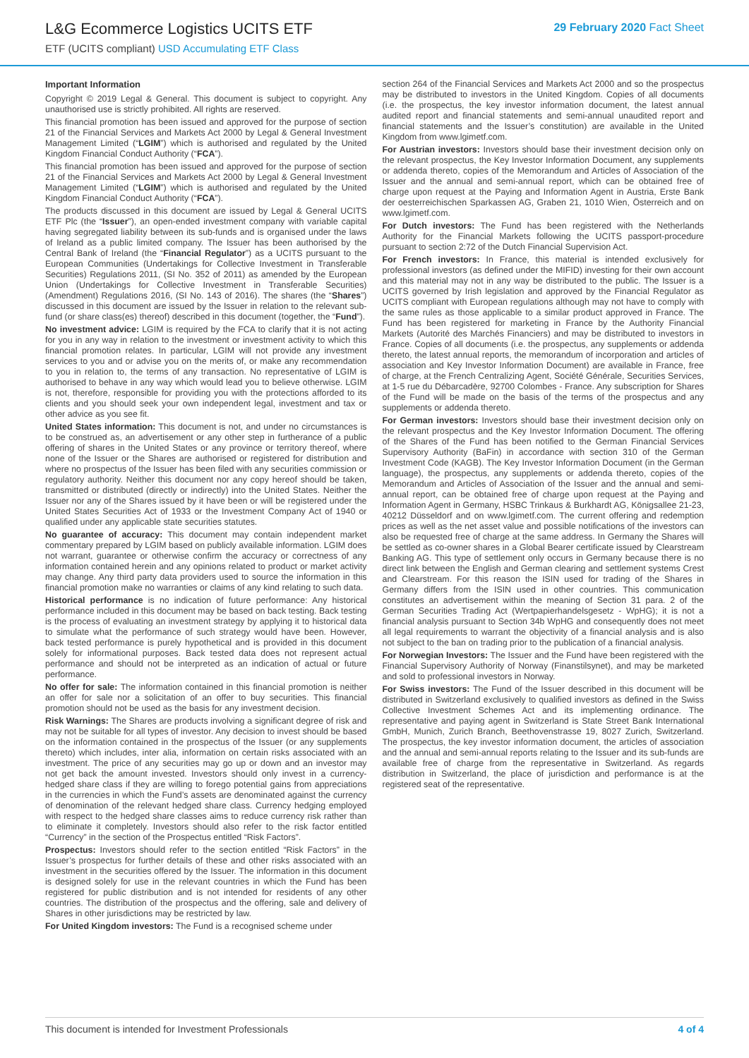L&G Ecommerce Logistics UCITS ETF
ETF (UCITS compliant) USD Accumulating ETF Class
29 February 2020 Fact Sheet
Important Information
Copyright © 2019 Legal & General. This document is subject to copyright. Any unauthorised use is strictly prohibited. All rights are reserved.
This financial promotion has been issued and approved for the purpose of section 21 of the Financial Services and Markets Act 2000 by Legal & General Investment Management Limited (“LGIM”) which is authorised and regulated by the United Kingdom Financial Conduct Authority (“FCA”).
This financial promotion has been issued and approved for the purpose of section 21 of the Financial Services and Markets Act 2000 by Legal & General Investment Management Limited (“LGIM”) which is authorised and regulated by the United Kingdom Financial Conduct Authority (“FCA”).
The products discussed in this document are issued by Legal & General UCITS ETF Plc (the “Issuer”), an open-ended investment company with variable capital having segregated liability between its sub-funds and is organised under the laws of Ireland as a public limited company. The Issuer has been authorised by the Central Bank of Ireland (the “Financial Regulator”) as a UCITS pursuant to the European Communities (Undertakings for Collective Investment in Transferable Securities) Regulations 2011, (SI No. 352 of 2011) as amended by the European Union (Undertakings for Collective Investment in Transferable Securities) (Amendment) Regulations 2016, (SI No. 143 of 2016). The shares (the “Shares”) discussed in this document are issued by the Issuer in relation to the relevant sub-fund (or share class(es) thereof) described in this document (together, the “Fund”).
No investment advice: LGIM is required by the FCA to clarify that it is not acting for you in any way in relation to the investment or investment activity to which this financial promotion relates. In particular, LGIM will not provide any investment services to you and or advise you on the merits of, or make any recommendation to you in relation to, the terms of any transaction. No representative of LGIM is authorised to behave in any way which would lead you to believe otherwise. LGIM is not, therefore, responsible for providing you with the protections afforded to its clients and you should seek your own independent legal, investment and tax or other advice as you see fit.
United States information: This document is not, and under no circumstances is to be construed as, an advertisement or any other step in furtherance of a public offering of shares in the United States or any province or territory thereof, where none of the Issuer or the Shares are authorised or registered for distribution and where no prospectus of the Issuer has been filed with any securities commission or regulatory authority. Neither this document nor any copy hereof should be taken, transmitted or distributed (directly or indirectly) into the United States. Neither the Issuer nor any of the Shares issued by it have been or will be registered under the United States Securities Act of 1933 or the Investment Company Act of 1940 or qualified under any applicable state securities statutes.
No guarantee of accuracy: This document may contain independent market commentary prepared by LGIM based on publicly available information. LGIM does not warrant, guarantee or otherwise confirm the accuracy or correctness of any information contained herein and any opinions related to product or market activity may change. Any third party data providers used to source the information in this financial promotion make no warranties or claims of any kind relating to such data.
Historical performance is no indication of future performance: Any historical performance included in this document may be based on back testing. Back testing is the process of evaluating an investment strategy by applying it to historical data to simulate what the performance of such strategy would have been. However, back tested performance is purely hypothetical and is provided in this document solely for informational purposes. Back tested data does not represent actual performance and should not be interpreted as an indication of actual or future performance.
No offer for sale: The information contained in this financial promotion is neither an offer for sale nor a solicitation of an offer to buy securities. This financial promotion should not be used as the basis for any investment decision.
Risk Warnings: The Shares are products involving a significant degree of risk and may not be suitable for all types of investor. Any decision to invest should be based on the information contained in the prospectus of the Issuer (or any supplements thereto) which includes, inter alia, information on certain risks associated with an investment. The price of any securities may go up or down and an investor may not get back the amount invested. Investors should only invest in a currency-hedged share class if they are willing to forego potential gains from appreciations in the currencies in which the Fund’s assets are denominated against the currency of denomination of the relevant hedged share class. Currency hedging employed with respect to the hedged share classes aims to reduce currency risk rather than to eliminate it completely. Investors should also refer to the risk factor entitled “Currency” in the section of the Prospectus entitled “Risk Factors”.
Prospectus: Investors should refer to the section entitled “Risk Factors” in the Issuer’s prospectus for further details of these and other risks associated with an investment in the securities offered by the Issuer. The information in this document is designed solely for use in the relevant countries in which the Fund has been registered for public distribution and is not intended for residents of any other countries. The distribution of the prospectus and the offering, sale and delivery of Shares in other jurisdictions may be restricted by law.
For United Kingdom investors: The Fund is a recognised scheme under
section 264 of the Financial Services and Markets Act 2000 and so the prospectus may be distributed to investors in the United Kingdom. Copies of all documents (i.e. the prospectus, the key investor information document, the latest annual audited report and financial statements and semi-annual unaudited report and financial statements and the Issuer’s constitution) are available in the United Kingdom from www.lgimetf.com.
For Austrian investors: Investors should base their investment decision only on the relevant prospectus, the Key Investor Information Document, any supplements or addenda thereto, copies of the Memorandum and Articles of Association of the Issuer and the annual and semi-annual report, which can be obtained free of charge upon request at the Paying and Information Agent in Austria, Erste Bank der oesterreichischen Sparkassen AG, Graben 21, 1010 Wien, Österreich and on www.lgimetf.com.
For Dutch investors: The Fund has been registered with the Netherlands Authority for the Financial Markets following the UCITS passport-procedure pursuant to section 2:72 of the Dutch Financial Supervision Act.
For French investors: In France, this material is intended exclusively for professional investors (as defined under the MIFID) investing for their own account and this material may not in any way be distributed to the public. The Issuer is a UCITS governed by Irish legislation and approved by the Financial Regulator as UCITS compliant with European regulations although may not have to comply with the same rules as those applicable to a similar product approved in France. The Fund has been registered for marketing in France by the Authority Financial Markets (Autorité des Marchés Financiers) and may be distributed to investors in France. Copies of all documents (i.e. the prospectus, any supplements or addenda thereto, the latest annual reports, the memorandum of incorporation and articles of association and Key Investor Information Document) are available in France, free of charge, at the French Centralizing Agent, Société Générale, Securities Services, at 1-5 rue du Débarcadère, 92700 Colombes - France. Any subscription for Shares of the Fund will be made on the basis of the terms of the prospectus and any supplements or addenda thereto.
For German investors: Investors should base their investment decision only on the relevant prospectus and the Key Investor Information Document. The offering of the Shares of the Fund has been notified to the German Financial Services Supervisory Authority (BaFin) in accordance with section 310 of the German Investment Code (KAGB). The Key Investor Information Document (in the German language), the prospectus, any supplements or addenda thereto, copies of the Memorandum and Articles of Association of the Issuer and the annual and semi-annual report, can be obtained free of charge upon request at the Paying and Information Agent in Germany, HSBC Trinkaus & Burkhardt AG, Königsallee 21-23, 40212 Düsseldorf and on www.lgimetf.com. The current offering and redemption prices as well as the net asset value and possible notifications of the investors can also be requested free of charge at the same address. In Germany the Shares will be settled as co-owner shares in a Global Bearer certificate issued by Clearstream Banking AG. This type of settlement only occurs in Germany because there is no direct link between the English and German clearing and settlement systems Crest and Clearstream. For this reason the ISIN used for trading of the Shares in Germany differs from the ISIN used in other countries. This communication constitutes an advertisement within the meaning of Section 31 para. 2 of the German Securities Trading Act (Wertpapierhandelsgesetz - WpHG); it is not a financial analysis pursuant to Section 34b WpHG and consequently does not meet all legal requirements to warrant the objectivity of a financial analysis and is also not subject to the ban on trading prior to the publication of a financial analysis.
For Norwegian Investors: The Issuer and the Fund have been registered with the Financial Supervisory Authority of Norway (Finanstilsynet), and may be marketed and sold to professional investors in Norway.
For Swiss investors: The Fund of the Issuer described in this document will be distributed in Switzerland exclusively to qualified investors as defined in the Swiss Collective Investment Schemes Act and its implementing ordinance. The representative and paying agent in Switzerland is State Street Bank International GmbH, Munich, Zurich Branch, Beethovenstrasse 19, 8027 Zurich, Switzerland. The prospectus, the key investor information document, the articles of association and the annual and semi-annual reports relating to the Issuer and its sub-funds are available free of charge from the representative in Switzerland. As regards distribution in Switzerland, the place of jurisdiction and performance is at the registered seat of the representative.
This document is intended for Investment Professionals 4 of 4